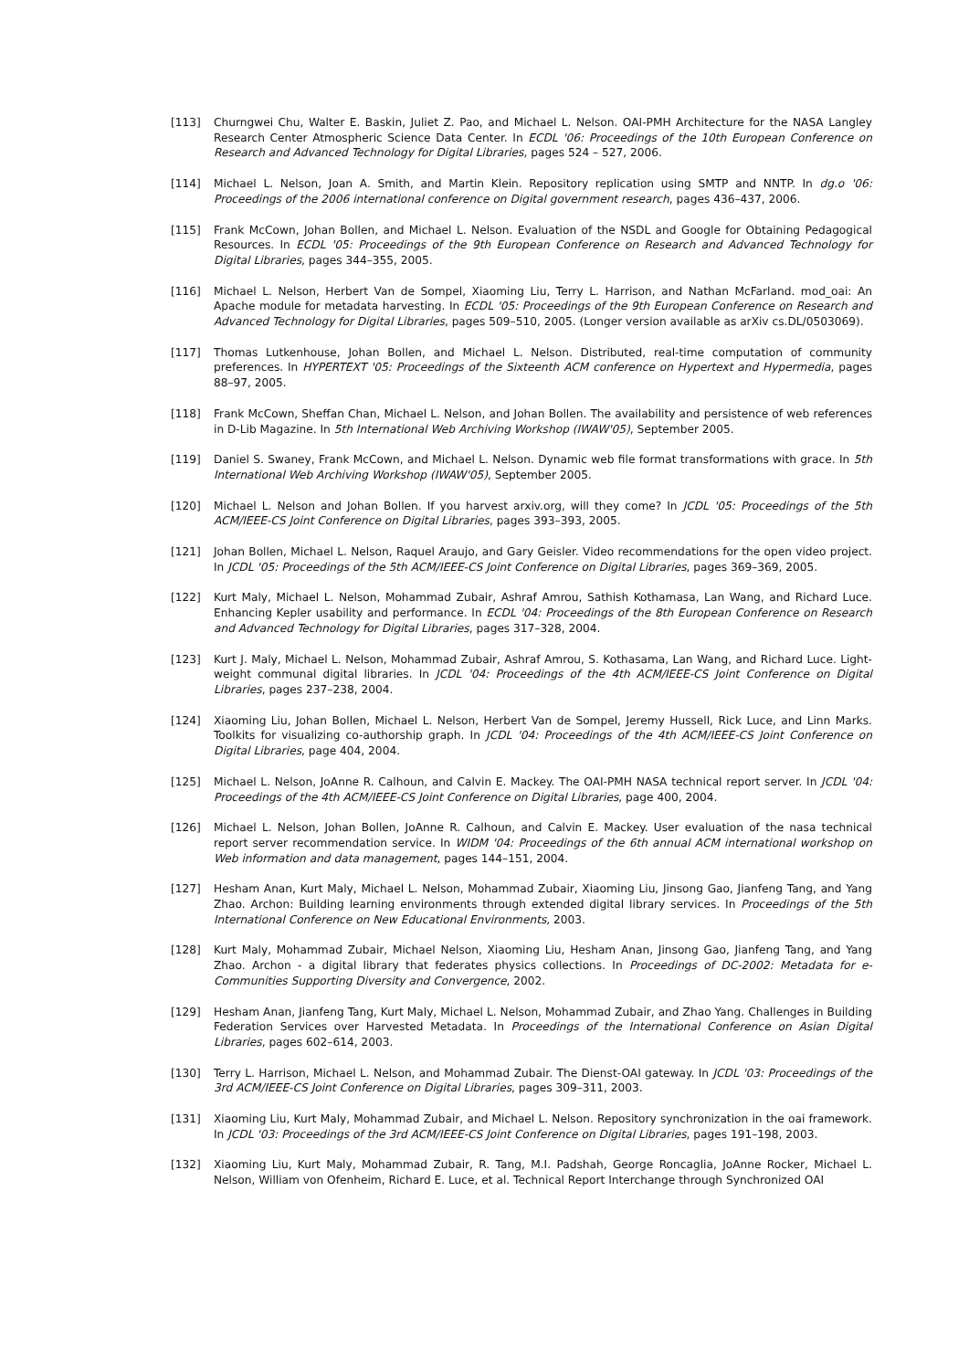[113] Churngwei Chu, Walter E. Baskin, Juliet Z. Pao, and Michael L. Nelson. OAI-PMH Architecture for the NASA Langley Research Center Atmospheric Science Data Center. In ECDL '06: Proceedings of the 10th European Conference on Research and Advanced Technology for Digital Libraries, pages 524 – 527, 2006.
[114] Michael L. Nelson, Joan A. Smith, and Martin Klein. Repository replication using SMTP and NNTP. In dg.o '06: Proceedings of the 2006 international conference on Digital government research, pages 436–437, 2006.
[115] Frank McCown, Johan Bollen, and Michael L. Nelson. Evaluation of the NSDL and Google for Obtaining Pedagogical Resources. In ECDL '05: Proceedings of the 9th European Conference on Research and Advanced Technology for Digital Libraries, pages 344–355, 2005.
[116] Michael L. Nelson, Herbert Van de Sompel, Xiaoming Liu, Terry L. Harrison, and Nathan McFarland. mod_oai: An Apache module for metadata harvesting. In ECDL '05: Proceedings of the 9th European Conference on Research and Advanced Technology for Digital Libraries, pages 509–510, 2005. (Longer version available as arXiv cs.DL/0503069).
[117] Thomas Lutkenhouse, Johan Bollen, and Michael L. Nelson. Distributed, real-time computation of community preferences. In HYPERTEXT '05: Proceedings of the Sixteenth ACM conference on Hypertext and Hypermedia, pages 88–97, 2005.
[118] Frank McCown, Sheffan Chan, Michael L. Nelson, and Johan Bollen. The availability and persistence of web references in D-Lib Magazine. In 5th International Web Archiving Workshop (IWAW'05), September 2005.
[119] Daniel S. Swaney, Frank McCown, and Michael L. Nelson. Dynamic web file format transformations with grace. In 5th International Web Archiving Workshop (IWAW'05), September 2005.
[120] Michael L. Nelson and Johan Bollen. If you harvest arxiv.org, will they come? In JCDL '05: Proceedings of the 5th ACM/IEEE-CS Joint Conference on Digital Libraries, pages 393–393, 2005.
[121] Johan Bollen, Michael L. Nelson, Raquel Araujo, and Gary Geisler. Video recommendations for the open video project. In JCDL '05: Proceedings of the 5th ACM/IEEE-CS Joint Conference on Digital Libraries, pages 369–369, 2005.
[122] Kurt Maly, Michael L. Nelson, Mohammad Zubair, Ashraf Amrou, Sathish Kothamasa, Lan Wang, and Richard Luce. Enhancing Kepler usability and performance. In ECDL '04: Proceedings of the 8th European Conference on Research and Advanced Technology for Digital Libraries, pages 317–328, 2004.
[123] Kurt J. Maly, Michael L. Nelson, Mohammad Zubair, Ashraf Amrou, S. Kothasama, Lan Wang, and Richard Luce. Light-weight communal digital libraries. In JCDL '04: Proceedings of the 4th ACM/IEEE-CS Joint Conference on Digital Libraries, pages 237–238, 2004.
[124] Xiaoming Liu, Johan Bollen, Michael L. Nelson, Herbert Van de Sompel, Jeremy Hussell, Rick Luce, and Linn Marks. Toolkits for visualizing co-authorship graph. In JCDL '04: Proceedings of the 4th ACM/IEEE-CS Joint Conference on Digital Libraries, page 404, 2004.
[125] Michael L. Nelson, JoAnne R. Calhoun, and Calvin E. Mackey. The OAI-PMH NASA technical report server. In JCDL '04: Proceedings of the 4th ACM/IEEE-CS Joint Conference on Digital Libraries, page 400, 2004.
[126] Michael L. Nelson, Johan Bollen, JoAnne R. Calhoun, and Calvin E. Mackey. User evaluation of the nasa technical report server recommendation service. In WIDM '04: Proceedings of the 6th annual ACM international workshop on Web information and data management, pages 144–151, 2004.
[127] Hesham Anan, Kurt Maly, Michael L. Nelson, Mohammad Zubair, Xiaoming Liu, Jinsong Gao, Jianfeng Tang, and Yang Zhao. Archon: Building learning environments through extended digital library services. In Proceedings of the 5th International Conference on New Educational Environments, 2003.
[128] Kurt Maly, Mohammad Zubair, Michael Nelson, Xiaoming Liu, Hesham Anan, Jinsong Gao, Jianfeng Tang, and Yang Zhao. Archon - a digital library that federates physics collections. In Proceedings of DC-2002: Metadata for e-Communities Supporting Diversity and Convergence, 2002.
[129] Hesham Anan, Jianfeng Tang, Kurt Maly, Michael L. Nelson, Mohammad Zubair, and Zhao Yang. Challenges in Building Federation Services over Harvested Metadata. In Proceedings of the International Conference on Asian Digital Libraries, pages 602–614, 2003.
[130] Terry L. Harrison, Michael L. Nelson, and Mohammad Zubair. The Dienst-OAI gateway. In JCDL '03: Proceedings of the 3rd ACM/IEEE-CS Joint Conference on Digital Libraries, pages 309–311, 2003.
[131] Xiaoming Liu, Kurt Maly, Mohammad Zubair, and Michael L. Nelson. Repository synchronization in the oai framework. In JCDL '03: Proceedings of the 3rd ACM/IEEE-CS Joint Conference on Digital Libraries, pages 191–198, 2003.
[132] Xiaoming Liu, Kurt Maly, Mohammad Zubair, R. Tang, M.I. Padshah, George Roncaglia, JoAnne Rocker, Michael L. Nelson, William von Ofenheim, Richard E. Luce, et al. Technical Report Interchange through Synchronized OAI